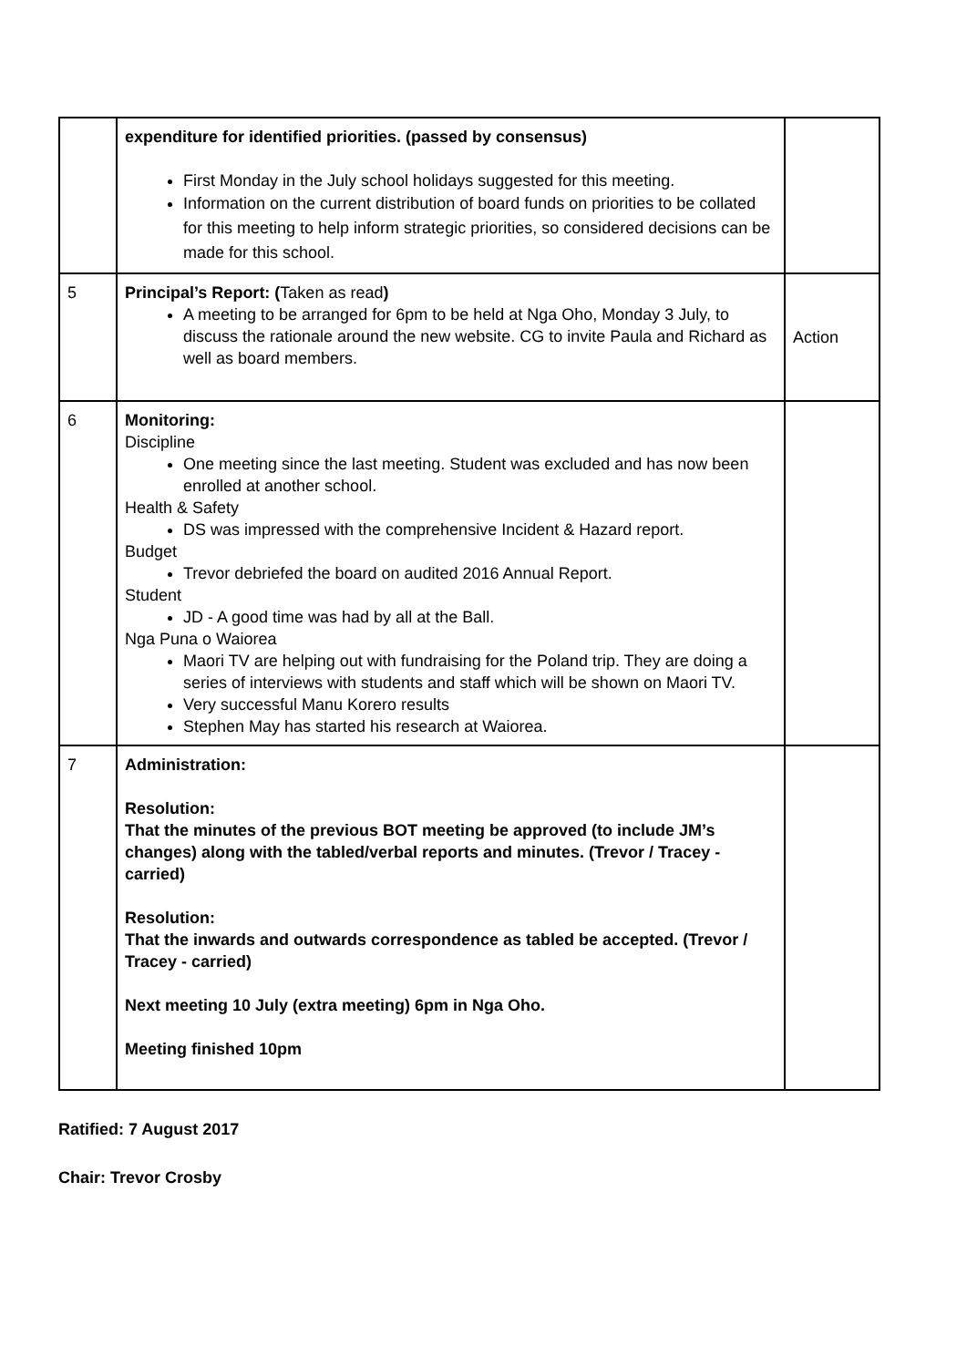| | expenditure for identified priorities. (passed by consensus) First Monday in the July school holidays suggested for this meeting. Information on the current distribution of board funds on priorities to be collated for this meeting to help inform strategic priorities, so considered decisions can be made for this school. | |
| 5 | Principal’s Report: ( Taken as read ) A meeting to be arranged for 6pm to be held at Nga Oho, Monday 3 July, to discuss the rationale around the new website. CG to invite Paula and Richard as well as board members. | Action |
| 6 | Monitoring: Discipline One meeting since the last meeting. Student was excluded and has now been enrolled at another school. Health & Safety DS was impressed with the comprehensive Incident & Hazard report. Budget Trevor debriefed the board on audited 2016 Annual Report. Student JD - A good time was had by all at the Ball. Nga Puna o Waiorea Maori TV are helping out with fundraising for the Poland trip. They are doing a series of interviews with students and staff which will be shown on Maori TV. Very successful Manu Korero results Stephen May has started his research at Waiorea. | |
| 7 | Administration: Resolution: That the minutes of the previous BOT meeting be approved (to include JM’s changes) along with the tabled/verbal reports and minutes. (Trevor / Tracey - carried) Resolution: That the inwards and outwards correspondence as tabled be accepted. (Trevor / Tracey - carried) Next meeting 10 July (extra meeting) 6pm in Nga Oho. Meeting finished 10pm | |
Ratified: 7 August 2017
Chair: Trevor Crosby